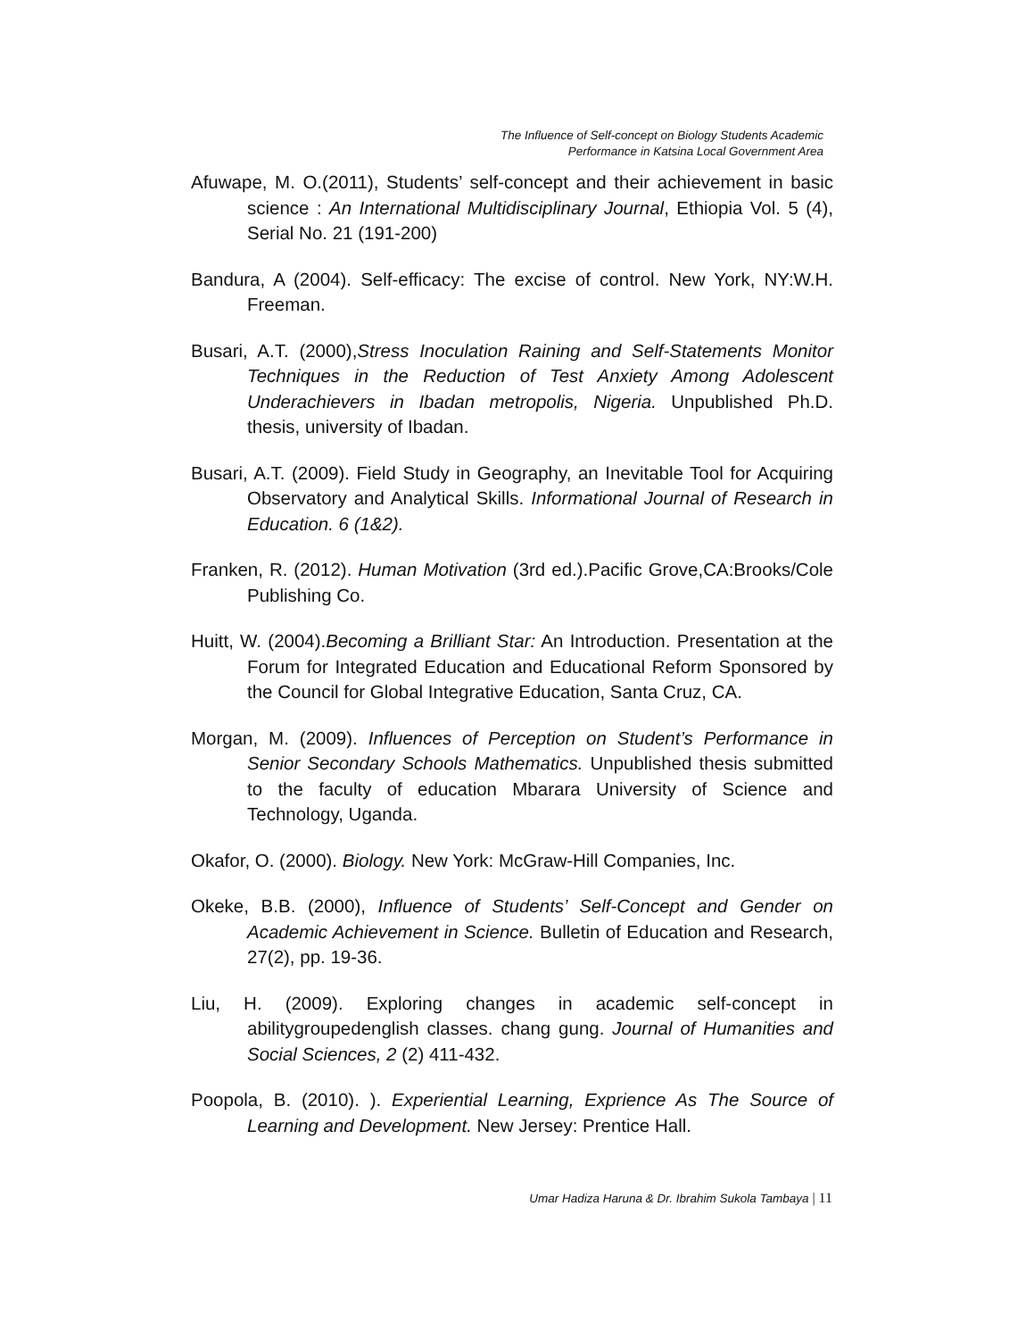The Influence of Self-concept on Biology Students Academic
Performance in Katsina Local Government Area
Afuwape, M. O.(2011), Students’ self-concept and their achievement in basic science : An International Multidisciplinary Journal, Ethiopia Vol. 5 (4), Serial No. 21 (191-200)
Bandura, A (2004). Self-efficacy: The excise of control. New York, NY:W.H. Freeman.
Busari, A.T. (2000),Stress Inoculation Raining and Self-Statements Monitor Techniques in the Reduction of Test Anxiety Among Adolescent Underachievers in Ibadan metropolis, Nigeria. Unpublished Ph.D. thesis, university of Ibadan.
Busari, A.T. (2009). Field Study in Geography, an Inevitable Tool for Acquiring Observatory and Analytical Skills. Informational Journal of Research in Education. 6 (1&2).
Franken, R. (2012). Human Motivation (3rd ed.).Pacific Grove,CA:Brooks/Cole Publishing Co.
Huitt, W. (2004).Becoming a Brilliant Star: An Introduction. Presentation at the Forum for Integrated Education and Educational Reform Sponsored by the Council for Global Integrative Education, Santa Cruz, CA.
Morgan, M. (2009). Influences of Perception on Student’s Performance in Senior Secondary Schools Mathematics. Unpublished thesis submitted to the faculty of education Mbarara University of Science and Technology, Uganda.
Okafor, O. (2000). Biology. New York: McGraw-Hill Companies, Inc.
Okeke, B.B. (2000), Influence of Students’ Self-Concept and Gender on Academic Achievement in Science. Bulletin of Education and Research, 27(2), pp. 19-36.
Liu, H. (2009). Exploring changes in academic self-concept in abilitygroupedenglish classes. chang gung. Journal of Humanities and Social Sciences, 2 (2) 411-432.
Poopola, B. (2010). ). Experiential Learning, Exprience As The Source of Learning and Development. New Jersey: Prentice Hall.
Umar Hadiza Haruna & Dr. Ibrahim Sukola Tambaya | 11